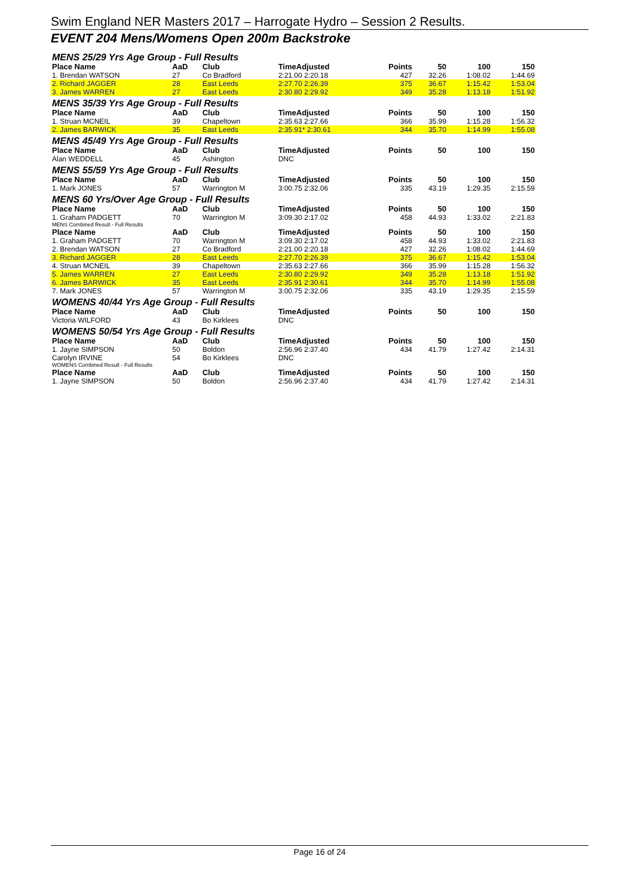Swim England NER Masters 2017 – Harrogate Hydro – Session 2 Results.
EVENT 204 Mens/Womens Open 200m Backstroke
| MENS 25/29 Yrs Age Group - Full Results | | | | | | | |
| Place Name | AaD | Club | TimeAdjusted | Points | 50 | 100 | 150 |
| 1. Brendan WATSON | 27 | Co Bradford | 2:21.00 2:20.18 | 427 | 32.26 | 1:08.02 | 1:44.69 |
| 2. Richard JAGGER | 28 | East Leeds | 2:27.70 2:26.39 | 375 | 36.67 | 1:15.42 | 1:53.04 |
| 3. James WARREN | 27 | East Leeds | 2:30.80 2:29.92 | 349 | 35.28 | 1:13.18 | 1:51.92 |
| MENS 35/39 Yrs Age Group - Full Results | | | | | | | |
| Place Name | AaD | Club | TimeAdjusted | Points | 50 | 100 | 150 |
| 1. Struan MCNEIL | 39 | Chapeltown | 2:35.63 2:27.66 | 366 | 35.99 | 1:15.28 | 1:56.32 |
| 2. James BARWICK | 35 | East Leeds | 2:35.91* 2:30.61 | 344 | 35.70 | 1:14.99 | 1:55.08 |
| MENS 45/49 Yrs Age Group - Full Results | | | | | | | |
| Place Name | AaD | Club | TimeAdjusted | Points | 50 | 100 | 150 |
| Alan WEDDELL | 45 | Ashington | DNC | | | | |
| MENS 55/59 Yrs Age Group - Full Results | | | | | | | |
| Place Name | AaD | Club | TimeAdjusted | Points | 50 | 100 | 150 |
| 1. Mark JONES | 57 | Warrington M | 3:00.75 2:32.06 | 335 | 43.19 | 1:29.35 | 2:15.59 |
| MENS 60 Yrs/Over Age Group - Full Results | | | | | | | |
| Place Name | AaD | Club | TimeAdjusted | Points | 50 | 100 | 150 |
| 1. Graham PADGETT | 70 | Warrington M | 3:09.30 2:17.02 | 458 | 44.93 | 1:33.02 | 2:21.83 |
| MENS Combined Result - Full Results | | | | | | | |
| Place Name | AaD | Club | TimeAdjusted | Points | 50 | 100 | 150 |
| 1. Graham PADGETT | 70 | Warrington M | 3:09.30 2:17.02 | 458 | 44.93 | 1:33.02 | 2:21.83 |
| 2. Brendan WATSON | 27 | Co Bradford | 2:21.00 2:20.18 | 427 | 32.26 | 1:08.02 | 1:44.69 |
| 3. Richard JAGGER | 28 | East Leeds | 2:27.70 2:26.39 | 375 | 36.67 | 1:15.42 | 1:53.04 |
| 4. Struan MCNEIL | 39 | Chapeltown | 2:35.63 2:27.66 | 366 | 35.99 | 1:15.28 | 1:56.32 |
| 5. James WARREN | 27 | East Leeds | 2:30.80 2:29.92 | 349 | 35.28 | 1:13.18 | 1:51.92 |
| 6. James BARWICK | 35 | East Leeds | 2:35.91 2:30.61 | 344 | 35.70 | 1:14.99 | 1:55.08 |
| 7. Mark JONES | 57 | Warrington M | 3:00.75 2:32.06 | 335 | 43.19 | 1:29.35 | 2:15.59 |
| WOMENS 40/44 Yrs Age Group - Full Results | | | | | | | |
| Place Name | AaD | Club | TimeAdjusted | Points | 50 | 100 | 150 |
| Victoria WILFORD | 43 | Bo Kirklees | DNC | | | | |
| WOMENS 50/54 Yrs Age Group - Full Results | | | | | | | |
| Place Name | AaD | Club | TimeAdjusted | Points | 50 | 100 | 150 |
| 1. Jayne SIMPSON | 50 | Boldon | 2:56.96 2:37.40 | 434 | 41.79 | 1:27.42 | 2:14.31 |
| Carolyn IRVINE | 54 | Bo Kirklees | DNC | | | | |
| WOMENS Combined Result - Full Results | | | | | | | |
| Place Name | AaD | Club | TimeAdjusted | Points | 50 | 100 | 150 |
| 1. Jayne SIMPSON | 50 | Boldon | 2:56.96 2:37.40 | 434 | 41.79 | 1:27.42 | 2:14.31 |
Page 16 of 24